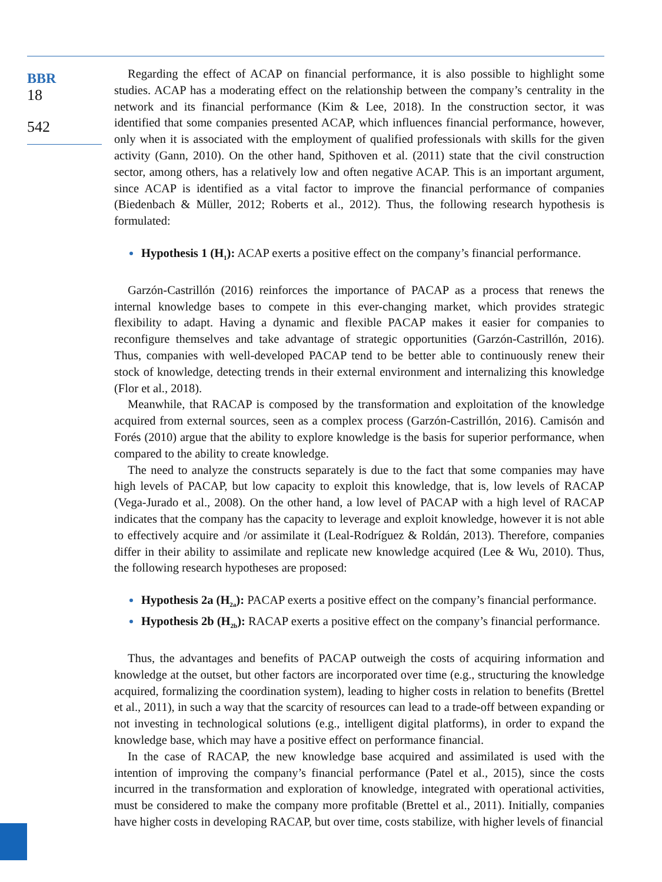BBR
18
542
Regarding the effect of ACAP on financial performance, it is also possible to highlight some studies. ACAP has a moderating effect on the relationship between the company’s centrality in the network and its financial performance (Kim & Lee, 2018). In the construction sector, it was identified that some companies presented ACAP, which influences financial performance, however, only when it is associated with the employment of qualified professionals with skills for the given activity (Gann, 2010). On the other hand, Spithoven et al. (2011) state that the civil construction sector, among others, has a relatively low and often negative ACAP. This is an important argument, since ACAP is identified as a vital factor to improve the financial performance of companies (Biedenbach & Müller, 2012; Roberts et al., 2012). Thus, the following research hypothesis is formulated:
Hypothesis 1 (H<sub>1</sub>): ACAP exerts a positive effect on the company’s financial performance.
Garzón-Castrillón (2016) reinforces the importance of PACAP as a process that renews the internal knowledge bases to compete in this ever-changing market, which provides strategic flexibility to adapt. Having a dynamic and flexible PACAP makes it easier for companies to reconfigure themselves and take advantage of strategic opportunities (Garzón-Castrillón, 2016). Thus, companies with well-developed PACAP tend to be better able to continuously renew their stock of knowledge, detecting trends in their external environment and internalizing this knowledge (Flor et al., 2018).
Meanwhile, that RACAP is composed by the transformation and exploitation of the knowledge acquired from external sources, seen as a complex process (Garzón-Castrillón, 2016). Camisón and Forés (2010) argue that the ability to explore knowledge is the basis for superior performance, when compared to the ability to create knowledge.
The need to analyze the constructs separately is due to the fact that some companies may have high levels of PACAP, but low capacity to exploit this knowledge, that is, low levels of RACAP (Vega-Jurado et al., 2008). On the other hand, a low level of PACAP with a high level of RACAP indicates that the company has the capacity to leverage and exploit knowledge, however it is not able to effectively acquire and /or assimilate it (Leal-Rodríguez & Roldán, 2013). Therefore, companies differ in their ability to assimilate and replicate new knowledge acquired (Lee & Wu, 2010). Thus, the following research hypotheses are proposed:
Hypothesis 2a (H<sub>2a</sub>): PACAP exerts a positive effect on the company’s financial performance.
Hypothesis 2b (H<sub>2b</sub>): RACAP exerts a positive effect on the company’s financial performance.
Thus, the advantages and benefits of PACAP outweigh the costs of acquiring information and knowledge at the outset, but other factors are incorporated over time (e.g., structuring the knowledge acquired, formalizing the coordination system), leading to higher costs in relation to benefits (Brettel et al., 2011), in such a way that the scarcity of resources can lead to a trade-off between expanding or not investing in technological solutions (e.g., intelligent digital platforms), in order to expand the knowledge base, which may have a positive effect on performance financial.
In the case of RACAP, the new knowledge base acquired and assimilated is used with the intention of improving the company’s financial performance (Patel et al., 2015), since the costs incurred in the transformation and exploration of knowledge, integrated with operational activities, must be considered to make the company more profitable (Brettel et al., 2011). Initially, companies have higher costs in developing RACAP, but over time, costs stabilize, with higher levels of financial